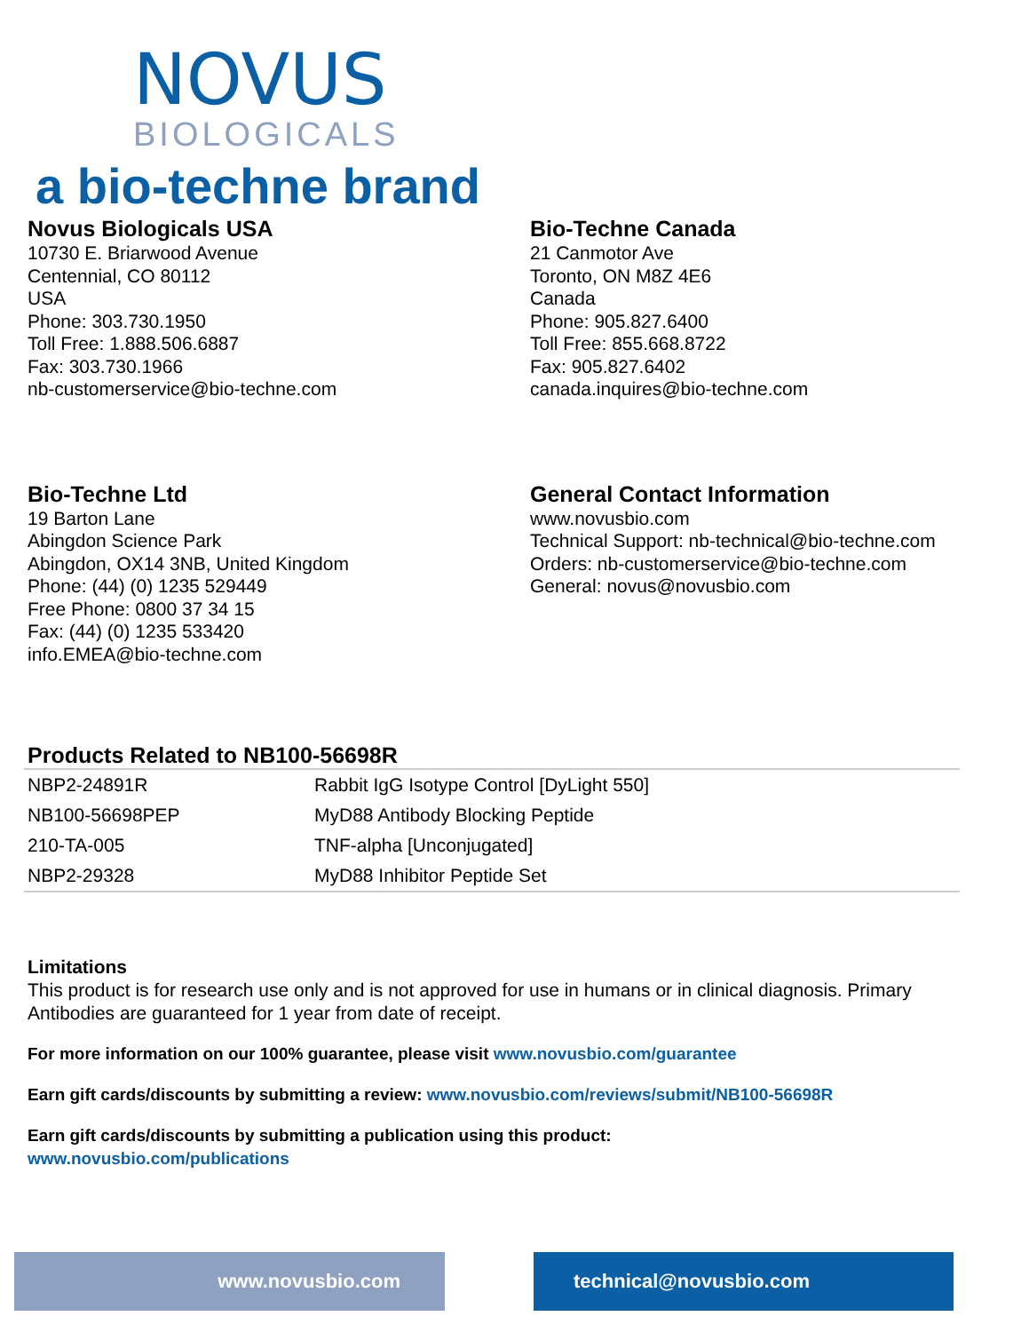NOVUS
BIOLOGICALS
a bio-techne brand
Novus Biologicals USA
10730 E. Briarwood Avenue
Centennial, CO 80112
USA
Phone: 303.730.1950
Toll Free: 1.888.506.6887
Fax: 303.730.1966
nb-customerservice@bio-techne.com
Bio-Techne Canada
21 Canmotor Ave
Toronto, ON M8Z 4E6
Canada
Phone: 905.827.6400
Toll Free: 855.668.8722
Fax: 905.827.6402
canada.inquires@bio-techne.com
Bio-Techne Ltd
19 Barton Lane
Abingdon Science Park
Abingdon, OX14 3NB, United Kingdom
Phone: (44) (0) 1235 529449
Free Phone: 0800 37 34 15
Fax: (44) (0) 1235 533420
info.EMEA@bio-techne.com
General Contact Information
www.novusbio.com
Technical Support: nb-technical@bio-techne.com
Orders: nb-customerservice@bio-techne.com
General: novus@novusbio.com
Products Related to NB100-56698R
| NBP2-24891R | Rabbit IgG Isotype Control [DyLight 550] |
| NB100-56698PEP | MyD88 Antibody Blocking Peptide |
| 210-TA-005 | TNF-alpha [Unconjugated] |
| NBP2-29328 | MyD88 Inhibitor Peptide Set |
Limitations
This product is for research use only and is not approved for use in humans or in clinical diagnosis. Primary Antibodies are guaranteed for 1 year from date of receipt.
For more information on our 100% guarantee, please visit www.novusbio.com/guarantee
Earn gift cards/discounts by submitting a review: www.novusbio.com/reviews/submit/NB100-56698R
Earn gift cards/discounts by submitting a publication using this product:
www.novusbio.com/publications
www.novusbio.com technical@novusbio.com